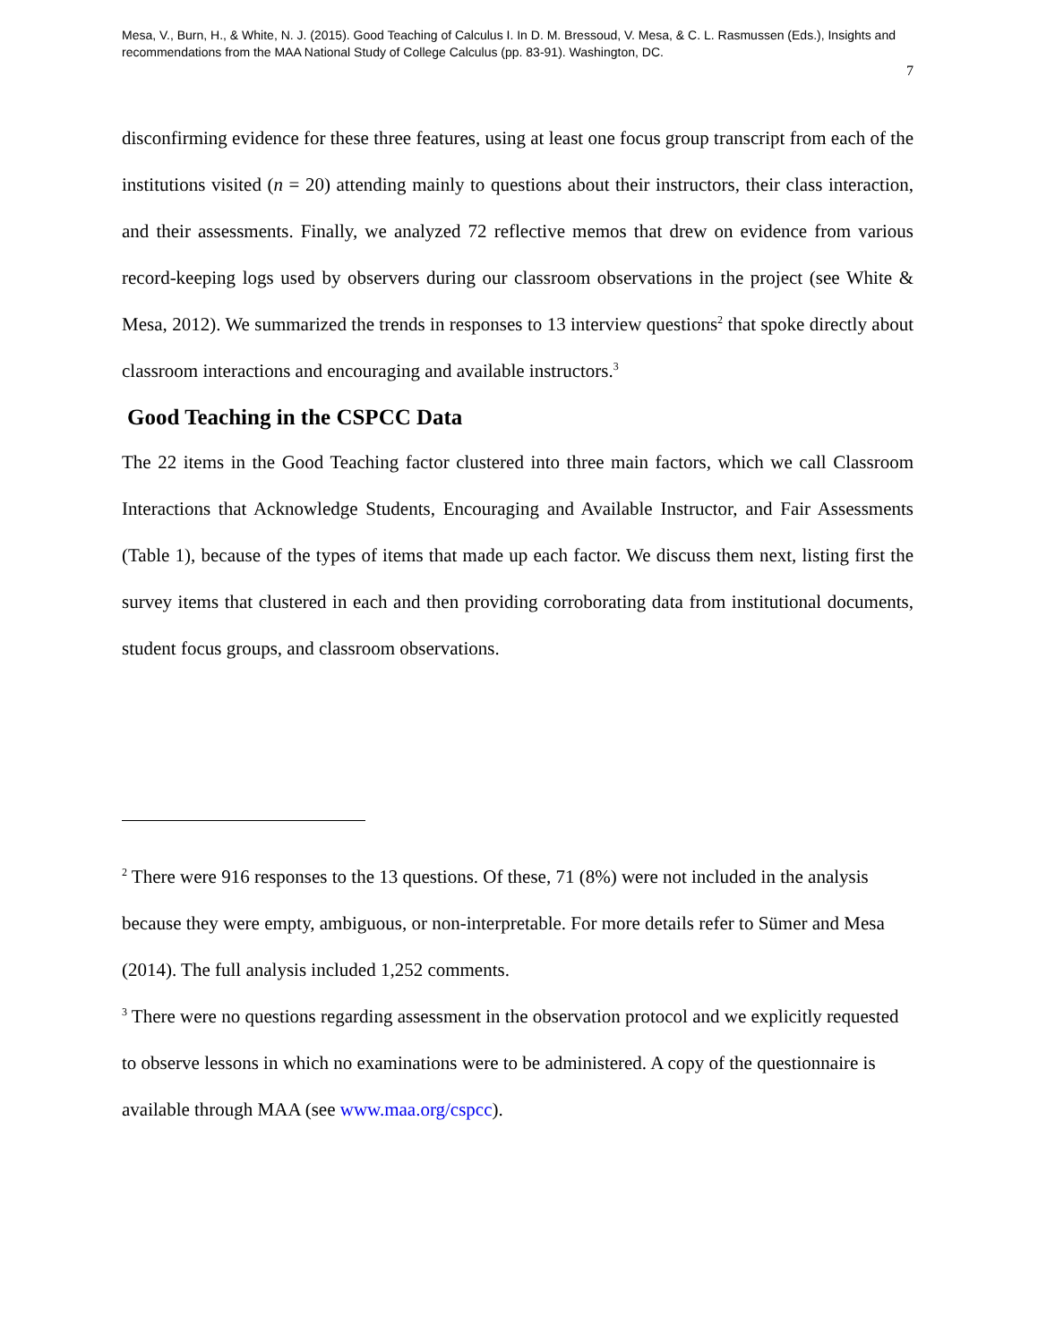Mesa, V., Burn, H., & White, N. J. (2015). Good Teaching of Calculus I. In D. M. Bressoud, V. Mesa, & C. L. Rasmussen (Eds.), Insights and recommendations from the MAA National Study of College Calculus (pp. 83-91). Washington, DC.
7
disconfirming evidence for these three features, using at least one focus group transcript from each of the institutions visited (n = 20) attending mainly to questions about their instructors, their class interaction, and their assessments. Finally, we analyzed 72 reflective memos that drew on evidence from various record-keeping logs used by observers during our classroom observations in the project (see White & Mesa, 2012). We summarized the trends in responses to 13 interview questions<sup>2</sup> that spoke directly about classroom interactions and encouraging and available instructors.<sup>3</sup>
Good Teaching in the CSPCC Data
The 22 items in the Good Teaching factor clustered into three main factors, which we call Classroom Interactions that Acknowledge Students, Encouraging and Available Instructor, and Fair Assessments (Table 1), because of the types of items that made up each factor. We discuss them next, listing first the survey items that clustered in each and then providing corroborating data from institutional documents, student focus groups, and classroom observations.
<sup>2</sup> There were 916 responses to the 13 questions. Of these, 71 (8%) were not included in the analysis because they were empty, ambiguous, or non-interpretable. For more details refer to Sümer and Mesa (2014). The full analysis included 1,252 comments.
<sup>3</sup> There were no questions regarding assessment in the observation protocol and we explicitly requested to observe lessons in which no examinations were to be administered. A copy of the questionnaire is available through MAA (see www.maa.org/cspcc).